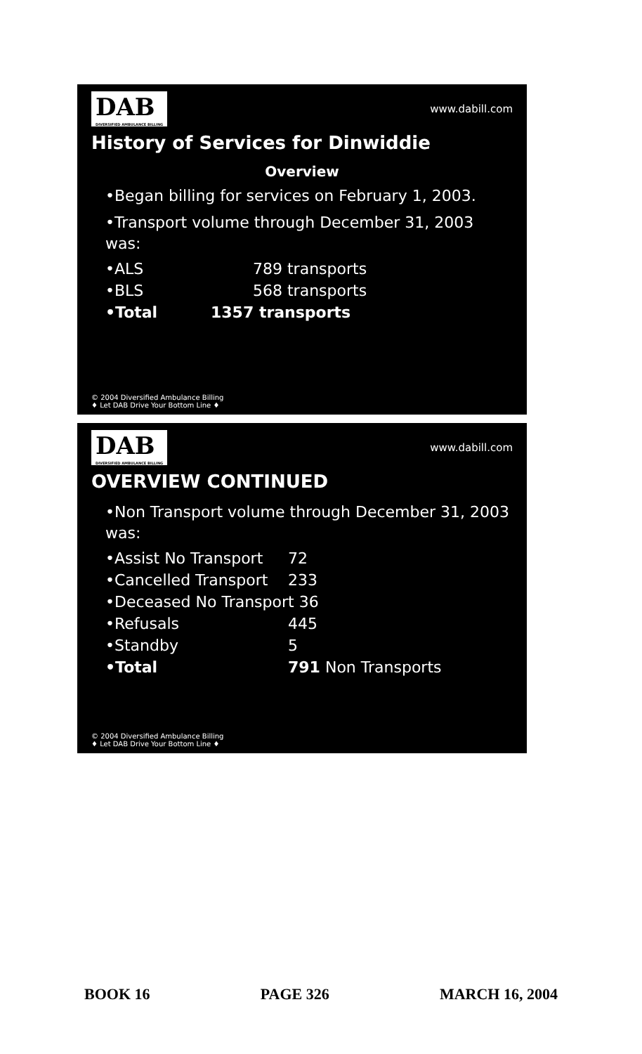DAB
DIVERSIFIED AMBULANCE BILLING
www.dabill.com
History of Services for Dinwiddie
Overview
•Began billing for services on February 1, 2003.
•Transport volume through December 31, 2003 was:
•ALS 789 transports
•BLS 568 transports
•Total 1357 transports
© 2004 Diversified Ambulance Billing
♦ Let DAB Drive Your Bottom Line ♦
DAB
DIVERSIFIED AMBULANCE BILLING
www.dabill.com
OVERVIEW CONTINUED
•Non Transport volume through December 31, 2003 was:
•Assist No Transport 72
•Cancelled Transport 233
•Deceased No Transport 36
•Refusals 445
•Standby 5
•Total 791 Non Transports
© 2004 Diversified Ambulance Billing
♦ Let DAB Drive Your Bottom Line ♦
BOOK 16 PAGE 326 MARCH 16, 2004